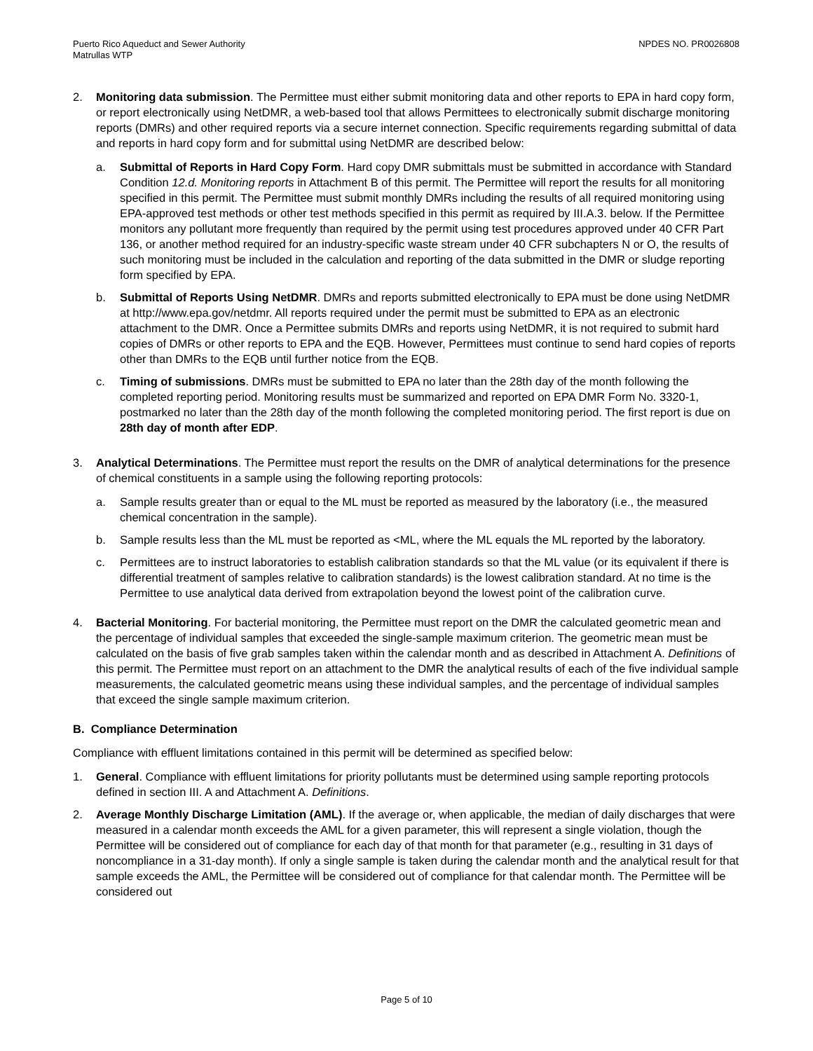Puerto Rico Aqueduct and Sewer Authority
Matrullas WTP
NPDES NO. PR0026808
2. Monitoring data submission. The Permittee must either submit monitoring data and other reports to EPA in hard copy form, or report electronically using NetDMR, a web-based tool that allows Permittees to electronically submit discharge monitoring reports (DMRs) and other required reports via a secure internet connection. Specific requirements regarding submittal of data and reports in hard copy form and for submittal using NetDMR are described below:
a. Submittal of Reports in Hard Copy Form. Hard copy DMR submittals must be submitted in accordance with Standard Condition 12.d. Monitoring reports in Attachment B of this permit. The Permittee will report the results for all monitoring specified in this permit. The Permittee must submit monthly DMRs including the results of all required monitoring using EPA-approved test methods or other test methods specified in this permit as required by III.A.3. below. If the Permittee monitors any pollutant more frequently than required by the permit using test procedures approved under 40 CFR Part 136, or another method required for an industry-specific waste stream under 40 CFR subchapters N or O, the results of such monitoring must be included in the calculation and reporting of the data submitted in the DMR or sludge reporting form specified by EPA.
b. Submittal of Reports Using NetDMR. DMRs and reports submitted electronically to EPA must be done using NetDMR at http://www.epa.gov/netdmr. All reports required under the permit must be submitted to EPA as an electronic attachment to the DMR. Once a Permittee submits DMRs and reports using NetDMR, it is not required to submit hard copies of DMRs or other reports to EPA and the EQB. However, Permittees must continue to send hard copies of reports other than DMRs to the EQB until further notice from the EQB.
c. Timing of submissions. DMRs must be submitted to EPA no later than the 28th day of the month following the completed reporting period. Monitoring results must be summarized and reported on EPA DMR Form No. 3320-1, postmarked no later than the 28th day of the month following the completed monitoring period. The first report is due on 28th day of month after EDP.
3. Analytical Determinations. The Permittee must report the results on the DMR of analytical determinations for the presence of chemical constituents in a sample using the following reporting protocols:
a. Sample results greater than or equal to the ML must be reported as measured by the laboratory (i.e., the measured chemical concentration in the sample).
b. Sample results less than the ML must be reported as <ML, where the ML equals the ML reported by the laboratory.
c. Permittees are to instruct laboratories to establish calibration standards so that the ML value (or its equivalent if there is differential treatment of samples relative to calibration standards) is the lowest calibration standard. At no time is the Permittee to use analytical data derived from extrapolation beyond the lowest point of the calibration curve.
4. Bacterial Monitoring. For bacterial monitoring, the Permittee must report on the DMR the calculated geometric mean and the percentage of individual samples that exceeded the single-sample maximum criterion. The geometric mean must be calculated on the basis of five grab samples taken within the calendar month and as described in Attachment A. Definitions of this permit. The Permittee must report on an attachment to the DMR the analytical results of each of the five individual sample measurements, the calculated geometric means using these individual samples, and the percentage of individual samples that exceed the single sample maximum criterion.
B. Compliance Determination
Compliance with effluent limitations contained in this permit will be determined as specified below:
1. General. Compliance with effluent limitations for priority pollutants must be determined using sample reporting protocols defined in section III. A and Attachment A. Definitions.
2. Average Monthly Discharge Limitation (AML). If the average or, when applicable, the median of daily discharges that were measured in a calendar month exceeds the AML for a given parameter, this will represent a single violation, though the Permittee will be considered out of compliance for each day of that month for that parameter (e.g., resulting in 31 days of noncompliance in a 31-day month). If only a single sample is taken during the calendar month and the analytical result for that sample exceeds the AML, the Permittee will be considered out of compliance for that calendar month. The Permittee will be considered out
Page 5 of 10